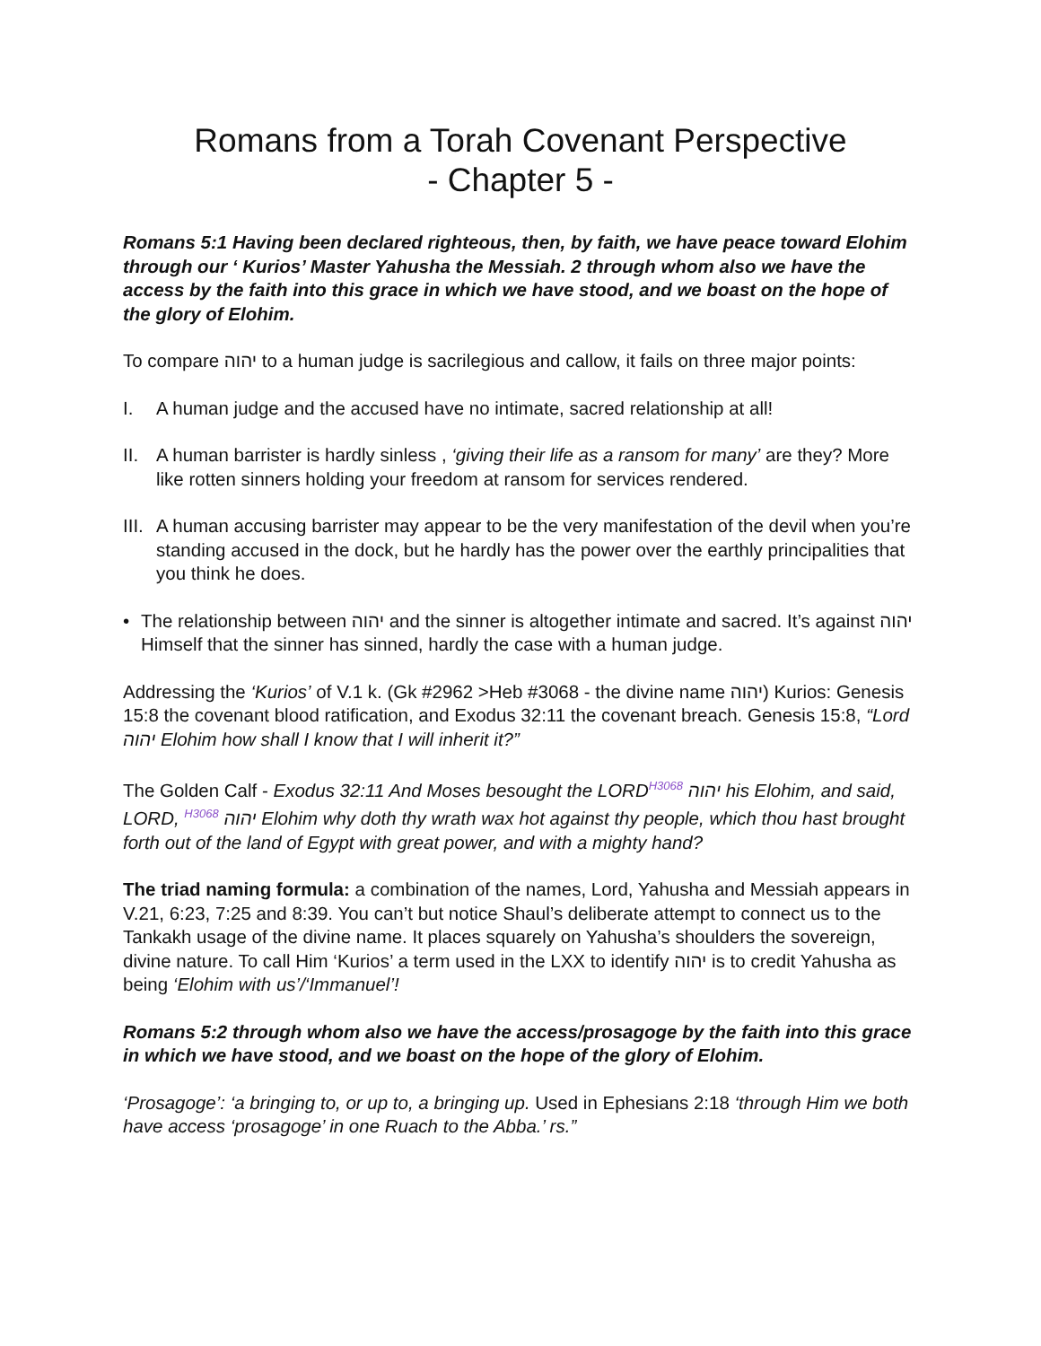Romans from a Torah Covenant Perspective
- Chapter 5 -
Romans 5:1 Having been declared righteous, then, by faith, we have peace toward Elohim through our ‘ Kurios’ Master Yahusha the Messiah. 2 through whom also we have the access by the faith into this grace in which we have stood, and we boast on the hope of the glory of Elohim.
To compare יהוה to a human judge is sacrilegious and callow, it fails on three major points:
I. A human judge and the accused have no intimate, sacred relationship at all!
II. A human barrister is hardly sinless , ‘giving their life as a ransom for many’ are they? More like rotten sinners holding your freedom at ransom for services rendered.
III. A human accusing barrister may appear to be the very manifestation of the devil when you’re standing accused in the dock, but he hardly has the power over the earthly principalities that you think he does.
• The relationship between יהוה and the sinner is altogether intimate and sacred. It’s against יהוה Himself that the sinner has sinned, hardly the case with a human judge.
Addressing the ‘Kurios’ of V.1 k. (Gk #2962 >Heb #3068 - the divine name יהוה) Kurios: Genesis 15:8 the covenant blood ratification, and Exodus 32:11 the covenant breach. Genesis 15:8, “Lord יהוה Elohim how shall I know that I will inherit it?”
The Golden Calf - Exodus 32:11 And Moses besought the LORD<sup>H3068</sup> יהוה his Elohim, and said, LORD, <sup>H3068</sup> יהוה Elohim why doth thy wrath wax hot against thy people, which thou hast brought forth out of the land of Egypt with great power, and with a mighty hand?
The triad naming formula: a combination of the names, Lord, Yahusha and Messiah appears in V.21, 6:23, 7:25 and 8:39. You can’t but notice Shaul’s deliberate attempt to connect us to the Tankakh usage of the divine name. It places squarely on Yahusha’s shoulders the sovereign, divine nature. To call Him ‘Kurios’ a term used in the LXX to identify יהוה is to credit Yahusha as being ‘Elohim with us’/‘Immanuel’!
Romans 5:2 through whom also we have the access/prosagoge by the faith into this grace in which we have stood, and we boast on the hope of the glory of Elohim.
‘Prosagoge’: ‘a bringing to, or up to, a bringing up. Used in Ephesians 2:18 ‘through Him we both have access ‘prosagoge’ in one Ruach to the Abba.’ rs.”